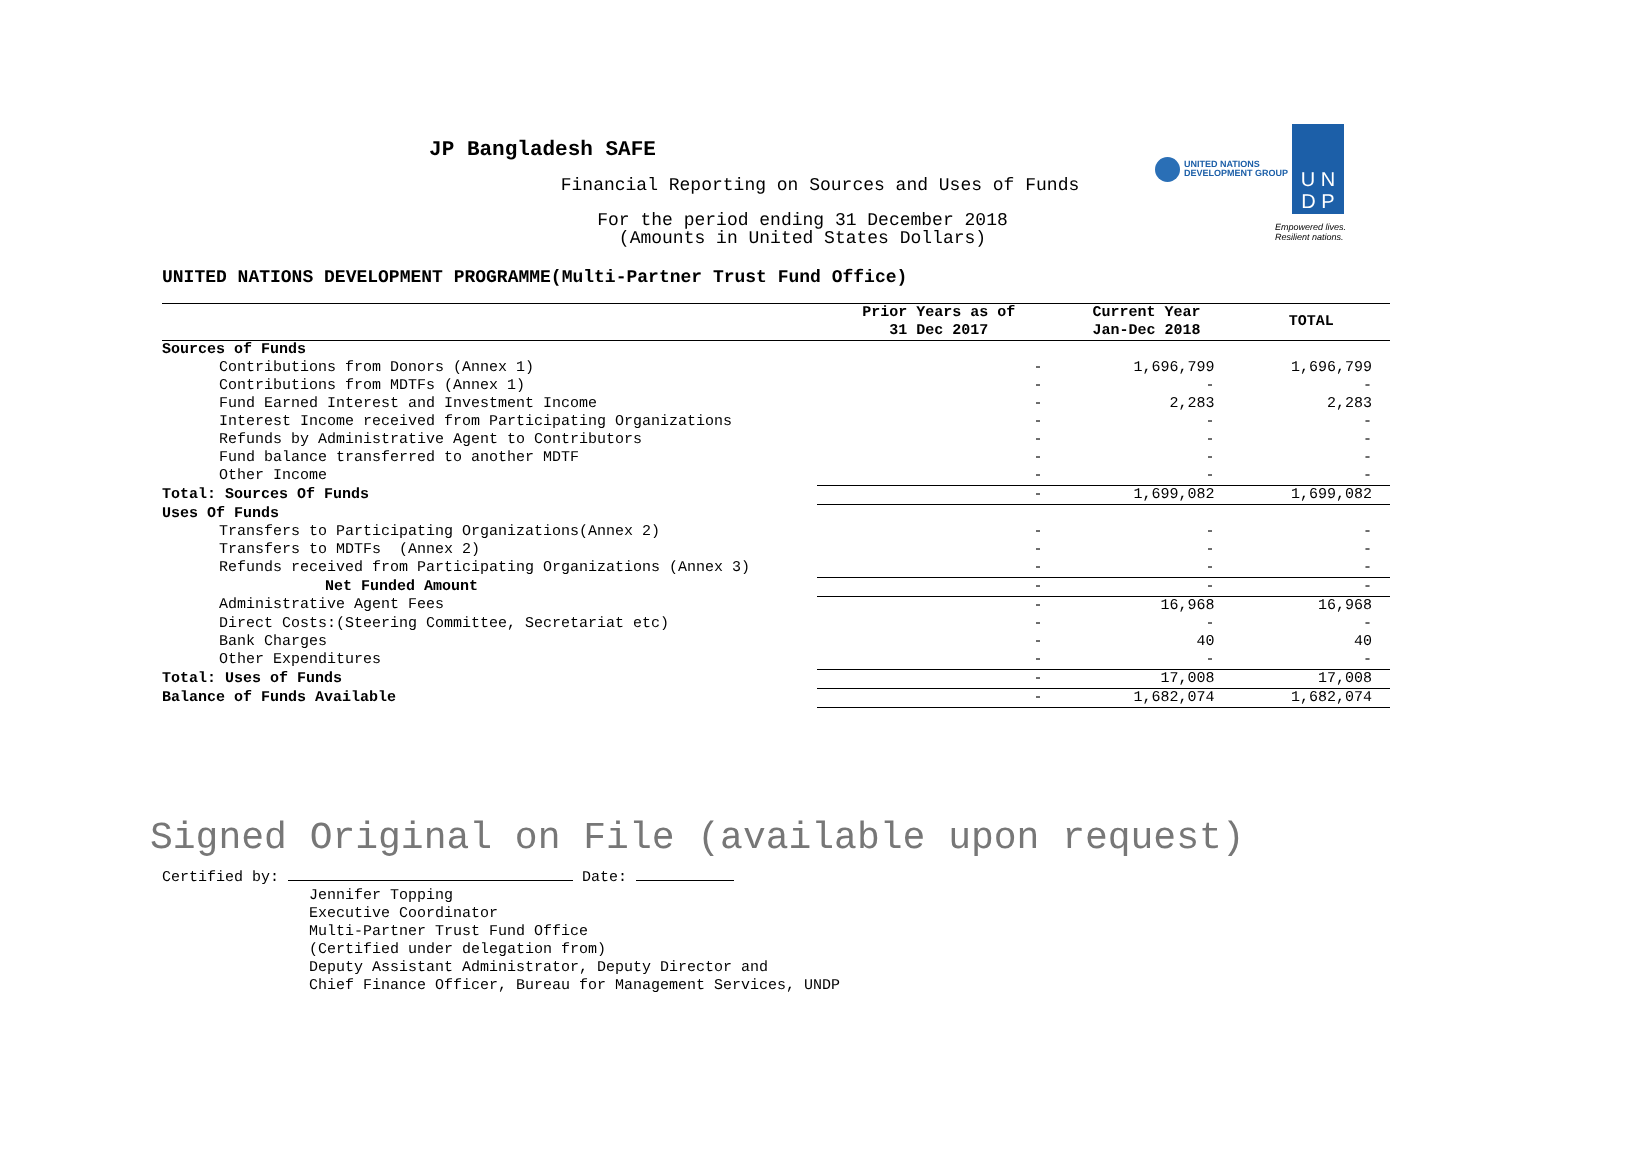UNITED NATIONS
DEVELOPMENT GROUP
U N
D P
Empowered lives.
Resilient nations.
JP Bangladesh SAFE
Financial Reporting on Sources and Uses of Funds
For the period ending 31 December 2018
(Amounts in United States Dollars)
UNITED NATIONS DEVELOPMENT PROGRAMME(Multi-Partner Trust Fund Office)
| | Prior Years as of 31 Dec 2017 | Current Year Jan-Dec 2018 | TOTAL |
| --- | --- | --- | --- |
| Sources of Funds | | | |
| Contributions from Donors (Annex 1) | - | 1,696,799 | 1,696,799 |
| Contributions from MDTFs (Annex 1) | - | - | - |
| Fund Earned Interest and Investment Income | - | 2,283 | 2,283 |
| Interest Income received from Participating Organizations | - | - | - |
| Refunds by Administrative Agent to Contributors | - | - | - |
| Fund balance transferred to another MDTF | - | - | - |
| Other Income | - | - | - |
| Total: Sources Of Funds | - | 1,699,082 | 1,699,082 |
| Uses Of Funds | | | |
| Transfers to Participating Organizations(Annex 2) | - | - | - |
| Transfers to MDTFs (Annex 2) | - | - | - |
| Refunds received from Participating Organizations (Annex 3) | - | - | - |
| Net Funded Amount | - | - | - |
| Administrative Agent Fees | - | 16,968 | 16,968 |
| Direct Costs:(Steering Committee, Secretariat etc) | - | - | - |
| Bank Charges | - | 40 | 40 |
| Other Expenditures | - | - | - |
| Total: Uses of Funds | - | 17,008 | 17,008 |
| Balance of Funds Available | - | 1,682,074 | 1,682,074 |
Signed Original on File (available upon request)
Certified by: Date:
Jennifer Topping
Executive Coordinator
Multi-Partner Trust Fund Office
(Certified under delegation from)
Deputy Assistant Administrator, Deputy Director and
Chief Finance Officer, Bureau for Management Services, UNDP